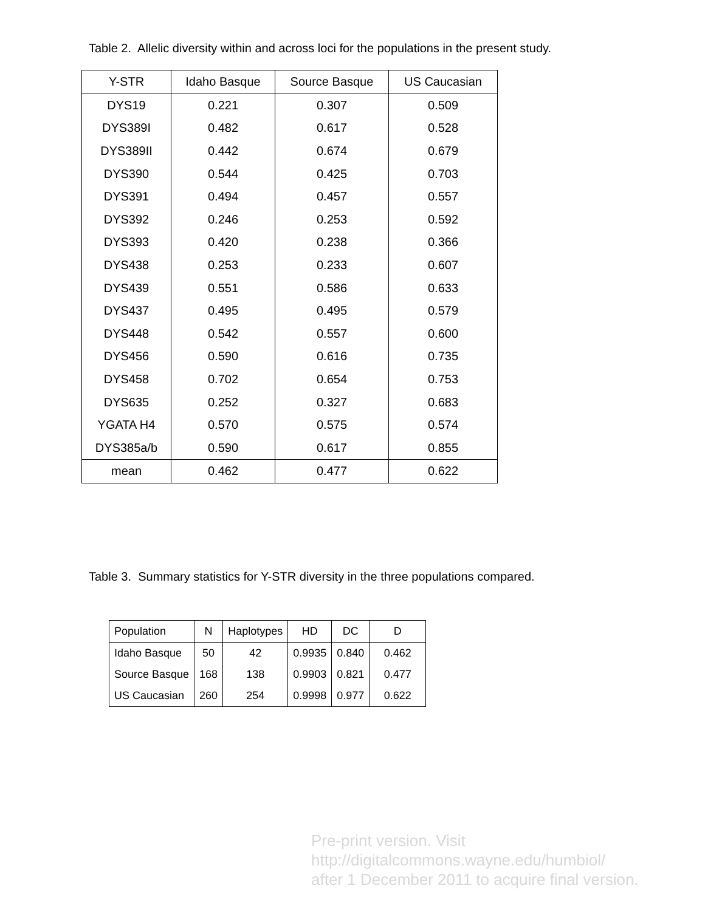Table 2. Allelic diversity within and across loci for the populations in the present study.
| Y-STR | Idaho Basque | Source Basque | US Caucasian |
| --- | --- | --- | --- |
| DYS19 | 0.221 | 0.307 | 0.509 |
| DYS389I | 0.482 | 0.617 | 0.528 |
| DYS389II | 0.442 | 0.674 | 0.679 |
| DYS390 | 0.544 | 0.425 | 0.703 |
| DYS391 | 0.494 | 0.457 | 0.557 |
| DYS392 | 0.246 | 0.253 | 0.592 |
| DYS393 | 0.420 | 0.238 | 0.366 |
| DYS438 | 0.253 | 0.233 | 0.607 |
| DYS439 | 0.551 | 0.586 | 0.633 |
| DYS437 | 0.495 | 0.495 | 0.579 |
| DYS448 | 0.542 | 0.557 | 0.600 |
| DYS456 | 0.590 | 0.616 | 0.735 |
| DYS458 | 0.702 | 0.654 | 0.753 |
| DYS635 | 0.252 | 0.327 | 0.683 |
| YGATA H4 | 0.570 | 0.575 | 0.574 |
| DYS385a/b | 0.590 | 0.617 | 0.855 |
| mean | 0.462 | 0.477 | 0.622 |
Table 3. Summary statistics for Y-STR diversity in the three populations compared.
| Population | N | Haplotypes | HD | DC | D |
| --- | --- | --- | --- | --- | --- |
| Idaho Basque | 50 | 42 | 0.9935 | 0.840 | 0.462 |
| Source Basque | 168 | 138 | 0.9903 | 0.821 | 0.477 |
| US Caucasian | 260 | 254 | 0.9998 | 0.977 | 0.622 |
Pre-print version. Visit
http://digitalcommons.wayne.edu/humbiol/
after 1 December 2011 to acquire final version.